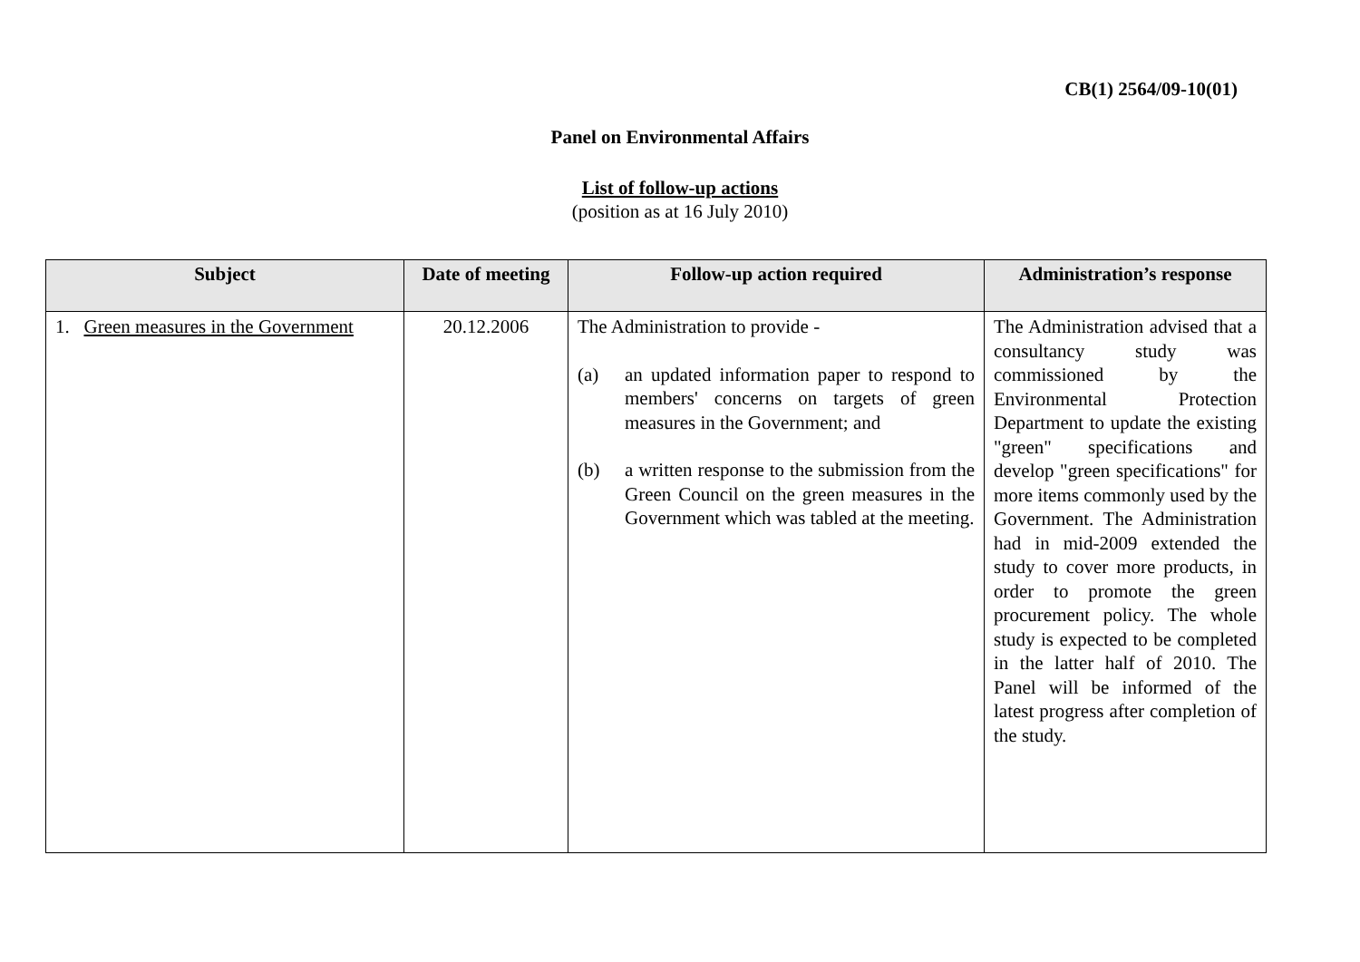CB(1) 2564/09-10(01)
Panel on Environmental Affairs
List of follow-up actions
(position as at 16 July 2010)
| Subject | Date of meeting | Follow-up action required | Administration’s response |
| --- | --- | --- | --- |
| 1. Green measures in the Government | 20.12.2006 | The Administration to provide - (a) an updated information paper to respond to members' concerns on targets of green measures in the Government; and (b) a written response to the submission from the Green Council on the green measures in the Government which was tabled at the meeting. | The Administration advised that a consultancy study was commissioned by the Environmental Protection Department to update the existing "green" specifications and develop "green specifications" for more items commonly used by the Government. The Administration had in mid-2009 extended the study to cover more products, in order to promote the green procurement policy. The whole study is expected to be completed in the latter half of 2010. The Panel will be informed of the latest progress after completion of the study. |